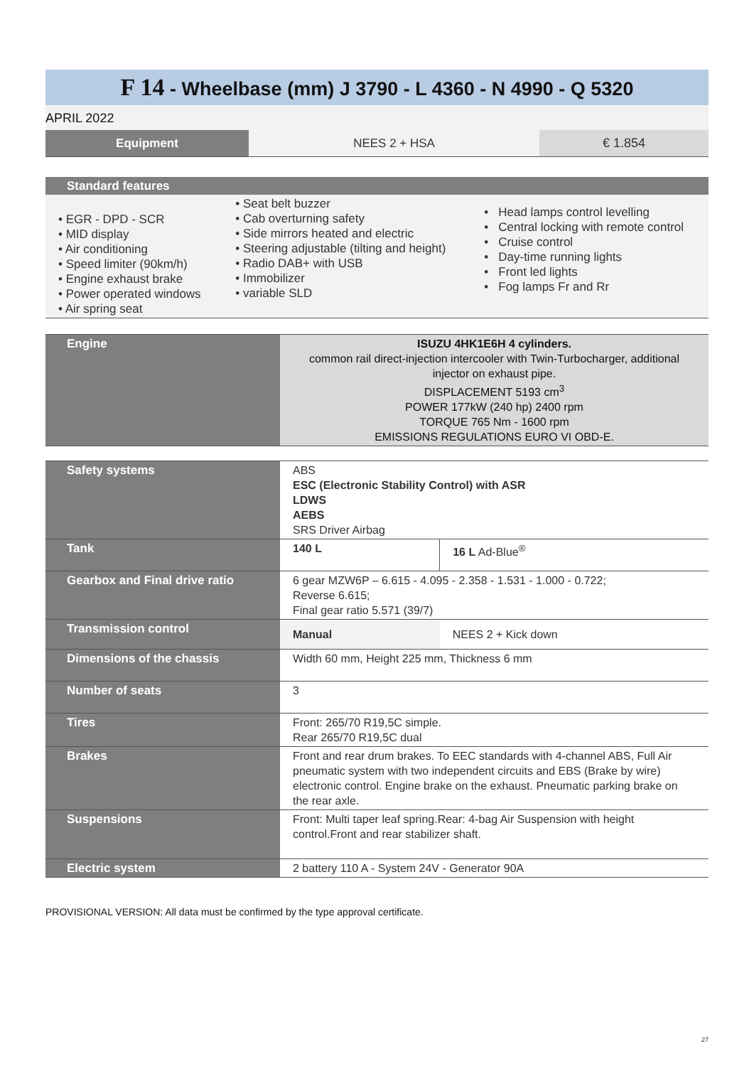F 14 - Wheelbase (mm) J 3790 - L 4360 - N 4990 - Q 5320
APRIL 2022
| Equipment | NEES 2 + HSA | € 1.854 |
| Standard features | | |
| • EGR - DPD - SCR • MID display • Air conditioning • Speed limiter (90km/h) • Engine exhaust brake • Power operated windows • Air spring seat | • Seat belt buzzer • Cab overturning safety • Side mirrors heated and electric • Steering adjustable (tilting and height) • Radio DAB+ with USB • Immobilizer • variable SLD | • Head lamps control levelling • Central locking with remote control • Cruise control • Day-time running lights • Front led lights • Fog lamps Fr and Rr |
| Engine | ISUZU 4HK1E6H 4 cylinders. common rail direct-injection intercooler with Twin-Turbocharger, additional injector on exhaust pipe. DISPLACEMENT 5193 cm<sup>3</sup> POWER 177kW (240 hp) 2400 rpm TORQUE 765 Nm - 1600 rpm EMISSIONS REGULATIONS EURO VI OBD-E. |
| Safety systems | ABS ESC (Electronic Stability Control) with ASR LDWS AEBS SRS Driver Airbag | |
| Tank | 140 L | 16 L Ad-Blue<sup>®</sup> |
| Gearbox and Final drive ratio | 6 gear MZW6P – 6.615 - 4.095 - 2.358 - 1.531 - 1.000 - 0.722; Reverse 6.615; Final gear ratio 5.571 (39/7) | |
| Transmission control | Manual | NEES 2 + Kick down |
| Dimensions of the chassis | Width 60 mm, Height 225 mm, Thickness 6 mm | |
| Number of seats | 3 | |
| Tires | Front: 265/70 R19,5C simple. Rear 265/70 R19,5C dual | |
| Brakes | Front and rear drum brakes. To EEC standards with 4-channel ABS, Full Air pneumatic system with two independent circuits and EBS (Brake by wire) electronic control. Engine brake on the exhaust. Pneumatic parking brake on the rear axle. | |
| Suspensions | Front: Multi taper leaf spring.Rear: 4-bag Air Suspension with height control.Front and rear stabilizer shaft. | |
| Electric system | 2 battery 110 A - System 24V - Generator 90A | |
PROVISIONAL VERSION: All data must be confirmed by the type approval certificate.
27